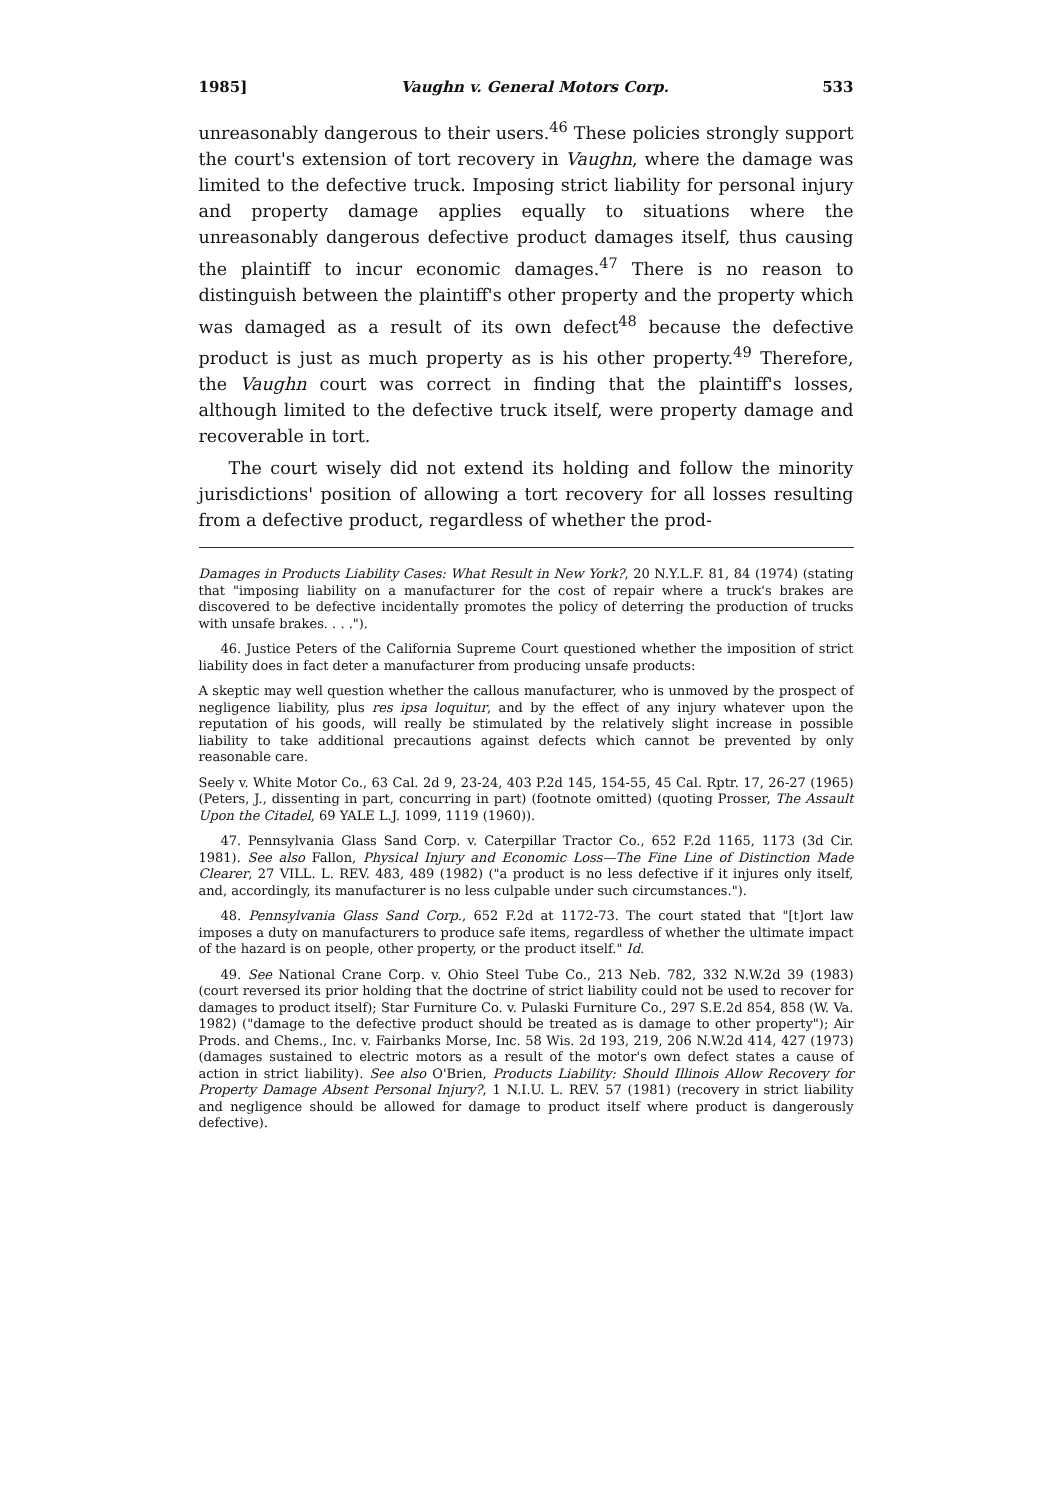1985] Vaughn v. General Motors Corp. 533
unreasonably dangerous to their users.<sup>46</sup> These policies strongly support the court's extension of tort recovery in Vaughn, where the damage was limited to the defective truck. Imposing strict liability for personal injury and property damage applies equally to situations where the unreasonably dangerous defective product damages itself, thus causing the plaintiff to incur economic damages.<sup>47</sup> There is no reason to distinguish between the plaintiff's other property and the property which was damaged as a result of its own defect<sup>48</sup> because the defective product is just as much property as is his other property.<sup>49</sup> Therefore, the Vaughn court was correct in finding that the plaintiff's losses, although limited to the defective truck itself, were property damage and recoverable in tort.
The court wisely did not extend its holding and follow the minority jurisdictions' position of allowing a tort recovery for all losses resulting from a defective product, regardless of whether the prod-
Damages in Products Liability Cases: What Result in New York?, 20 N.Y.L.F. 81, 84 (1974) (stating that "imposing liability on a manufacturer for the cost of repair where a truck's brakes are discovered to be defective incidentally promotes the policy of deterring the production of trucks with unsafe brakes. . . .").
46. Justice Peters of the California Supreme Court questioned whether the imposition of strict liability does in fact deter a manufacturer from producing unsafe products:
A skeptic may well question whether the callous manufacturer, who is unmoved by the prospect of negligence liability, plus res ipsa loquitur, and by the effect of any injury whatever upon the reputation of his goods, will really be stimulated by the relatively slight increase in possible liability to take additional precautions against defects which cannot be prevented by only reasonable care.
Seely v. White Motor Co., 63 Cal. 2d 9, 23-24, 403 P.2d 145, 154-55, 45 Cal. Rptr. 17, 26-27 (1965) (Peters, J., dissenting in part, concurring in part) (footnote omitted) (quoting Prosser, The Assault Upon the Citadel, 69 YALE L.J. 1099, 1119 (1960)).
47. Pennsylvania Glass Sand Corp. v. Caterpillar Tractor Co., 652 F.2d 1165, 1173 (3d Cir. 1981). See also Fallon, Physical Injury and Economic Loss—The Fine Line of Distinction Made Clearer, 27 VILL. L. REV. 483, 489 (1982) ("a product is no less defective if it injures only itself, and, accordingly, its manufacturer is no less culpable under such circumstances.").
48. Pennsylvania Glass Sand Corp., 652 F.2d at 1172-73. The court stated that "[t]ort law imposes a duty on manufacturers to produce safe items, regardless of whether the ultimate impact of the hazard is on people, other property, or the product itself." Id.
49. See National Crane Corp. v. Ohio Steel Tube Co., 213 Neb. 782, 332 N.W.2d 39 (1983) (court reversed its prior holding that the doctrine of strict liability could not be used to recover for damages to product itself); Star Furniture Co. v. Pulaski Furniture Co., 297 S.E.2d 854, 858 (W. Va. 1982) ("damage to the defective product should be treated as is damage to other property"); Air Prods. and Chems., Inc. v. Fairbanks Morse, Inc. 58 Wis. 2d 193, 219, 206 N.W.2d 414, 427 (1973) (damages sustained to electric motors as a result of the motor's own defect states a cause of action in strict liability). See also O'Brien, Products Liability: Should Illinois Allow Recovery for Property Damage Absent Personal Injury?, 1 N.I.U. L. REV. 57 (1981) (recovery in strict liability and negligence should be allowed for damage to product itself where product is dangerously defective).